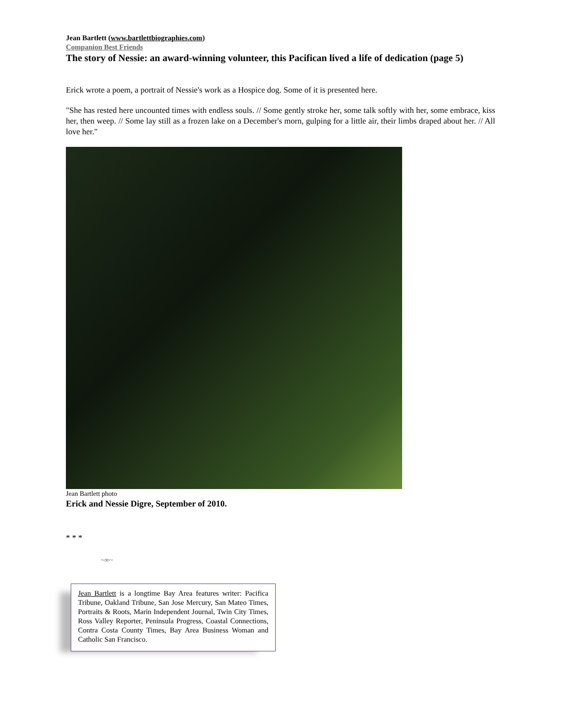Jean Bartlett (www.bartlettbiographies.com)
Companion Best Friends
The story of Nessie: an award-winning volunteer, this Pacifican lived a life of dedication (page 5)
Erick wrote a poem, a portrait of Nessie's work as a Hospice dog. Some of it is presented here.
"She has rested here uncounted times with endless souls. // Some gently stroke her, some talk softly with her, some embrace, kiss her, then weep. // Some lay still as a frozen lake on a December's morn, gulping for a little air, their limbs draped about her. // All love her."
Jean Bartlett photo
Erick and Nessie Digre, September of 2010.
* * *
~∞~
Jean Bartlett is a longtime Bay Area features writer: Pacifica Tribune, Oakland Tribune, San Jose Mercury, San Mateo Times, Portraits & Roots, Marin Independent Journal, Twin City Times, Ross Valley Reporter, Peninsula Progress, Coastal Connections, Contra Costa County Times, Bay Area Business Woman and Catholic San Francisco.